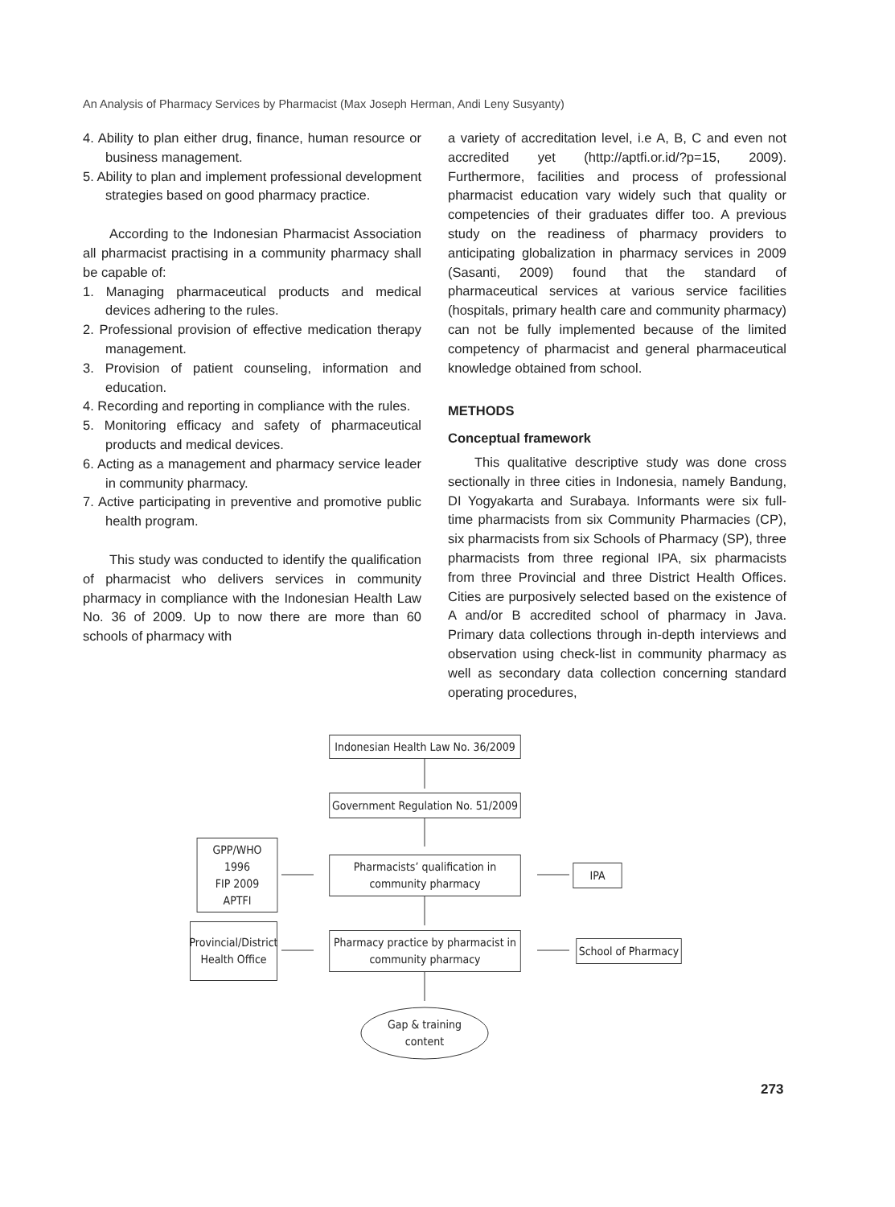An Analysis of Pharmacy Services by Pharmacist (Max Joseph Herman, Andi Leny Susyanty)
4. Ability to plan either drug, finance, human resource or business management.
5. Ability to plan and implement professional development strategies based on good pharmacy practice.
According to the Indonesian Pharmacist Association all pharmacist practising in a community pharmacy shall be capable of:
1. Managing pharmaceutical products and medical devices adhering to the rules.
2. Professional provision of effective medication therapy management.
3. Provision of patient counseling, information and education.
4. Recording and reporting in compliance with the rules.
5. Monitoring efficacy and safety of pharmaceutical products and medical devices.
6. Acting as a management and pharmacy service leader in community pharmacy.
7. Active participating in preventive and promotive public health program.
This study was conducted to identify the qualification of pharmacist who delivers services in community pharmacy in compliance with the Indonesian Health Law No. 36 of 2009. Up to now there are more than 60 schools of pharmacy with
a variety of accreditation level, i.e A, B, C and even not accredited yet (http://aptfi.or.id/?p=15, 2009). Furthermore, facilities and process of professional pharmacist education vary widely such that quality or competencies of their graduates differ too. A previous study on the readiness of pharmacy providers to anticipating globalization in pharmacy services in 2009 (Sasanti, 2009) found that the standard of pharmaceutical services at various service facilities (hospitals, primary health care and community pharmacy) can not be fully implemented because of the limited competency of pharmacist and general pharmaceutical knowledge obtained from school.
METHODS
Conceptual framework
This qualitative descriptive study was done cross sectionally in three cities in Indonesia, namely Bandung, DI Yogyakarta and Surabaya. Informants were six full-time pharmacists from six Community Pharmacies (CP), six pharmacists from six Schools of Pharmacy (SP), three pharmacists from three regional IPA, six pharmacists from three Provincial and three District Health Offices. Cities are purposively selected based on the existence of A and/or B accredited school of pharmacy in Java. Primary data collections through in-depth interviews and observation using check-list in community pharmacy as well as secondary data collection concerning standard operating procedures,
Indonesian Health Law No. 36/2009
Government Regulation No. 51/2009
GPP/WHO
1996
FIP 2009
APTFI
Pharmacists’ qualification in community pharmacy
IPA
Provincial/District Health Office
Pharmacy practice by pharmacist in community pharmacy
School of Pharmacy
Gap & training content
273